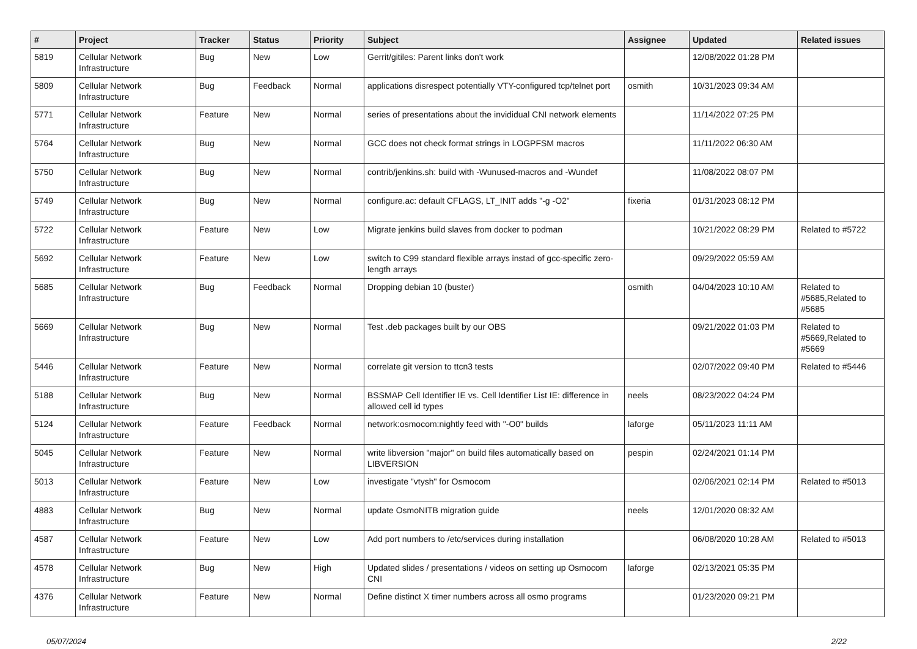| # | Project | Tracker | Status | Priority | Subject | Assignee | Updated | Related issues |
| --- | --- | --- | --- | --- | --- | --- | --- | --- |
| 5819 | Cellular Network Infrastructure | Bug | New | Low | Gerrit/gitiles: Parent links don't work | | 12/08/2022 01:28 PM | |
| 5809 | Cellular Network Infrastructure | Bug | Feedback | Normal | applications disrespect potentially VTY-configured tcp/telnet port | osmith | 10/31/2023 09:34 AM | |
| 5771 | Cellular Network Infrastructure | Feature | New | Normal | series of presentations about the invididual CNI network elements | | 11/14/2022 07:25 PM | |
| 5764 | Cellular Network Infrastructure | Bug | New | Normal | GCC does not check format strings in LOGPFSM macros | | 11/11/2022 06:30 AM | |
| 5750 | Cellular Network Infrastructure | Bug | New | Normal | contrib/jenkins.sh: build with -Wunused-macros and -Wundef | | 11/08/2022 08:07 PM | |
| 5749 | Cellular Network Infrastructure | Bug | New | Normal | configure.ac: default CFLAGS, LT_INIT adds "-g -O2" | fixeria | 01/31/2023 08:12 PM | |
| 5722 | Cellular Network Infrastructure | Feature | New | Low | Migrate jenkins build slaves from docker to podman | | 10/21/2022 08:29 PM | Related to #5722 |
| 5692 | Cellular Network Infrastructure | Feature | New | Low | switch to C99 standard flexible arrays instad of gcc-specific zero-length arrays | | 09/29/2022 05:59 AM | |
| 5685 | Cellular Network Infrastructure | Bug | Feedback | Normal | Dropping debian 10 (buster) | osmith | 04/04/2023 10:10 AM | Related to #5685,Related to #5685 |
| 5669 | Cellular Network Infrastructure | Bug | New | Normal | Test .deb packages built by our OBS | | 09/21/2022 01:03 PM | Related to #5669,Related to #5669 |
| 5446 | Cellular Network Infrastructure | Feature | New | Normal | correlate git version to ttcn3 tests | | 02/07/2022 09:40 PM | Related to #5446 |
| 5188 | Cellular Network Infrastructure | Bug | New | Normal | BSSMAP Cell Identifier IE vs. Cell Identifier List IE: difference in allowed cell id types | neels | 08/23/2022 04:24 PM | |
| 5124 | Cellular Network Infrastructure | Feature | Feedback | Normal | network:osmocom:nightly feed with "-O0" builds | laforge | 05/11/2023 11:11 AM | |
| 5045 | Cellular Network Infrastructure | Feature | New | Normal | write libversion "major" on build files automatically based on LIBVERSION | pespin | 02/24/2021 01:14 PM | |
| 5013 | Cellular Network Infrastructure | Feature | New | Low | investigate "vtysh" for Osmocom | | 02/06/2021 02:14 PM | Related to #5013 |
| 4883 | Cellular Network Infrastructure | Bug | New | Normal | update OsmoNITB migration guide | neels | 12/01/2020 08:32 AM | |
| 4587 | Cellular Network Infrastructure | Feature | New | Low | Add port numbers to /etc/services during installation | | 06/08/2020 10:28 AM | Related to #5013 |
| 4578 | Cellular Network Infrastructure | Bug | New | High | Updated slides / presentations / videos on setting up Osmocom CNI | laforge | 02/13/2021 05:35 PM | |
| 4376 | Cellular Network Infrastructure | Feature | New | Normal | Define distinct X timer numbers across all osmo programs | | 01/23/2020 09:21 PM | |
05/07/2024 2/22